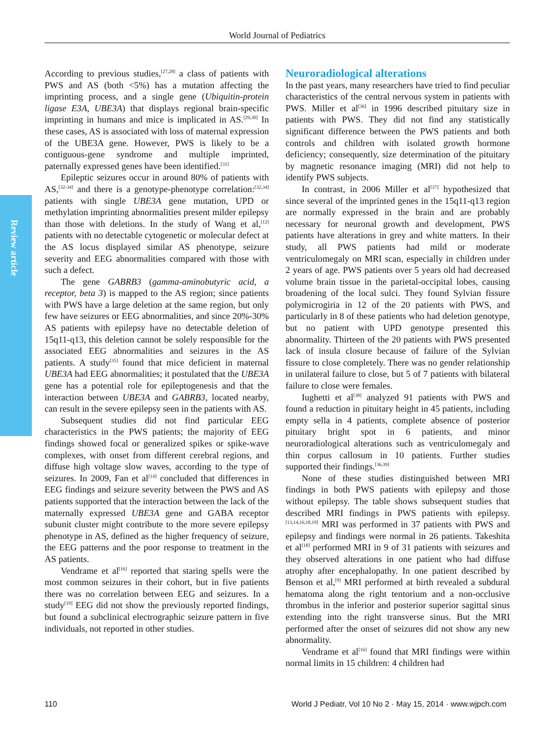World Journal of Pediatrics
Review article
According to previous studies,<sup>[27,28]</sup> a class of patients with PWS and AS (both <5%) has a mutation affecting the imprinting process, and a single gene (Ubiquitin-protein ligase E3A, UBE3A) that displays regional brain-specific imprinting in humans and mice is implicated in AS.<sup>[29,30]</sup> In these cases, AS is associated with loss of maternal expression of the UBE3A gene. However, PWS is likely to be a contiguous-gene syndrome and multiple imprinted, paternally expressed genes have been identified.<sup>[31]</sup>
Epileptic seizures occur in around 80% of patients with AS,<sup>[32-34]</sup> and there is a genotype-phenotype correlation:<sup>[32,34]</sup> patients with single UBE3A gene mutation, UPD or methylation imprinting abnormalities present milder epilepsy than those with deletions. In the study of Wang et al,<sup>[12]</sup> patients with no detectable cytogenetic or molecular defect at the AS locus displayed similar AS phenotype, seizure severity and EEG abnormalities compared with those with such a defect.
The gene GABRB3 (gamma-aminobutyric acid, a receptor, beta 3) is mapped to the AS region; since patients with PWS have a large deletion at the same region, but only few have seizures or EEG abnormalities, and since 20%-30% AS patients with epilepsy have no detectable deletion of 15q11-q13, this deletion cannot be solely responsible for the associated EEG abnormalities and seizures in the AS patients. A study<sup>[35]</sup> found that mice deficient in maternal UBE3A had EEG abnormalities; it postulated that the UBE3A gene has a potential role for epileptogenesis and that the interaction between UBE3A and GABRB3, located nearby, can result in the severe epilepsy seen in the patients with AS.
Subsequent studies did not find particular EEG characteristics in the PWS patients; the majority of EEG findings showed focal or generalized spikes or spike-wave complexes, with onset from different cerebral regions, and diffuse high voltage slow waves, according to the type of seizures. In 2009, Fan et al<sup>[14]</sup> concluded that differences in EEG findings and seizure severity between the PWS and AS patients supported that the interaction between the lack of the maternally expressed UBE3A gene and GABA receptor subunit cluster might contribute to the more severe epilepsy phenotype in AS, defined as the higher frequency of seizure, the EEG patterns and the poor response to treatment in the AS patients.
Vendrame et al<sup>[16]</sup> reported that staring spells were the most common seizures in their cohort, but in five patients there was no correlation between EEG and seizures. In a study<sup>[19]</sup> EEG did not show the previously reported findings, but found a subclinical electrographic seizure pattern in five individuals, not reported in other studies.
Neuroradiological alterations
In the past years, many researchers have tried to find peculiar characteristics of the central nervous system in patients with PWS. Miller et al<sup>[36]</sup> in 1996 described pituitary size in patients with PWS. They did not find any statistically significant difference between the PWS patients and both controls and children with isolated growth hormone deficiency; consequently, size determination of the pituitary by magnetic resonance imaging (MRI) did not help to identify PWS subjects.
In contrast, in 2006 Miller et al<sup>[37]</sup> hypothesized that since several of the imprinted genes in the 15q11-q13 region are normally expressed in the brain and are probably necessary for neuronal growth and development, PWS patients have alterations in grey and white matters. In their study, all PWS patients had mild or moderate ventriculomegaly on MRI scan, especially in children under 2 years of age. PWS patients over 5 years old had decreased volume brain tissue in the parietal-occipital lobes, causing broadening of the local sulci. They found Sylvian fissure polymicrogiria in 12 of the 20 patients with PWS, and particularly in 8 of these patients who had deletion genotype, but no patient with UPD genotype presented this abnormality. Thirteen of the 20 patients with PWS presented lack of insula closure because of failure of the Sylvian fissure to close completely. There was no gender relationship in unilateral failure to close, but 5 of 7 patients with bilateral failure to close were females.
Iughetti et al<sup>[38]</sup> analyzed 91 patients with PWS and found a reduction in pituitary height in 45 patients, including empty sella in 4 patients, complete absence of posterior pituitary bright spot in 6 patients, and minor neuroradiological alterations such as ventriculomegaly and thin corpus callosum in 10 patients. Further studies supported their findings.<sup>[36,39]</sup>
None of these studies distinguished between MRI findings in both PWS patients with epilepsy and those without epilepsy. The table shows subsequent studies that described MRI findings in PWS patients with epilepsy.<sup>[13,14,16,18,19]</sup> MRI was performed in 37 patients with PWS and epilepsy and findings were normal in 26 patients. Takeshita et al<sup>[18]</sup> performed MRI in 9 of 31 patients with seizures and they observed alterations in one patient who had diffuse atrophy after encephalopathy. In one patient described by Benson et al,<sup>[9]</sup> MRI performed at birth revealed a subdural hematoma along the right tentorium and a non-occlusive thrombus in the inferior and posterior superior sagittal sinus extending into the right transverse sinus. But the MRI performed after the onset of seizures did not show any new abnormality.
Vendrame et al<sup>[16]</sup> found that MRI findings were within normal limits in 15 children: 4 children had
110 World J Pediatr, Vol 10 No 2 · May 15, 2014 · www.wjpch.com